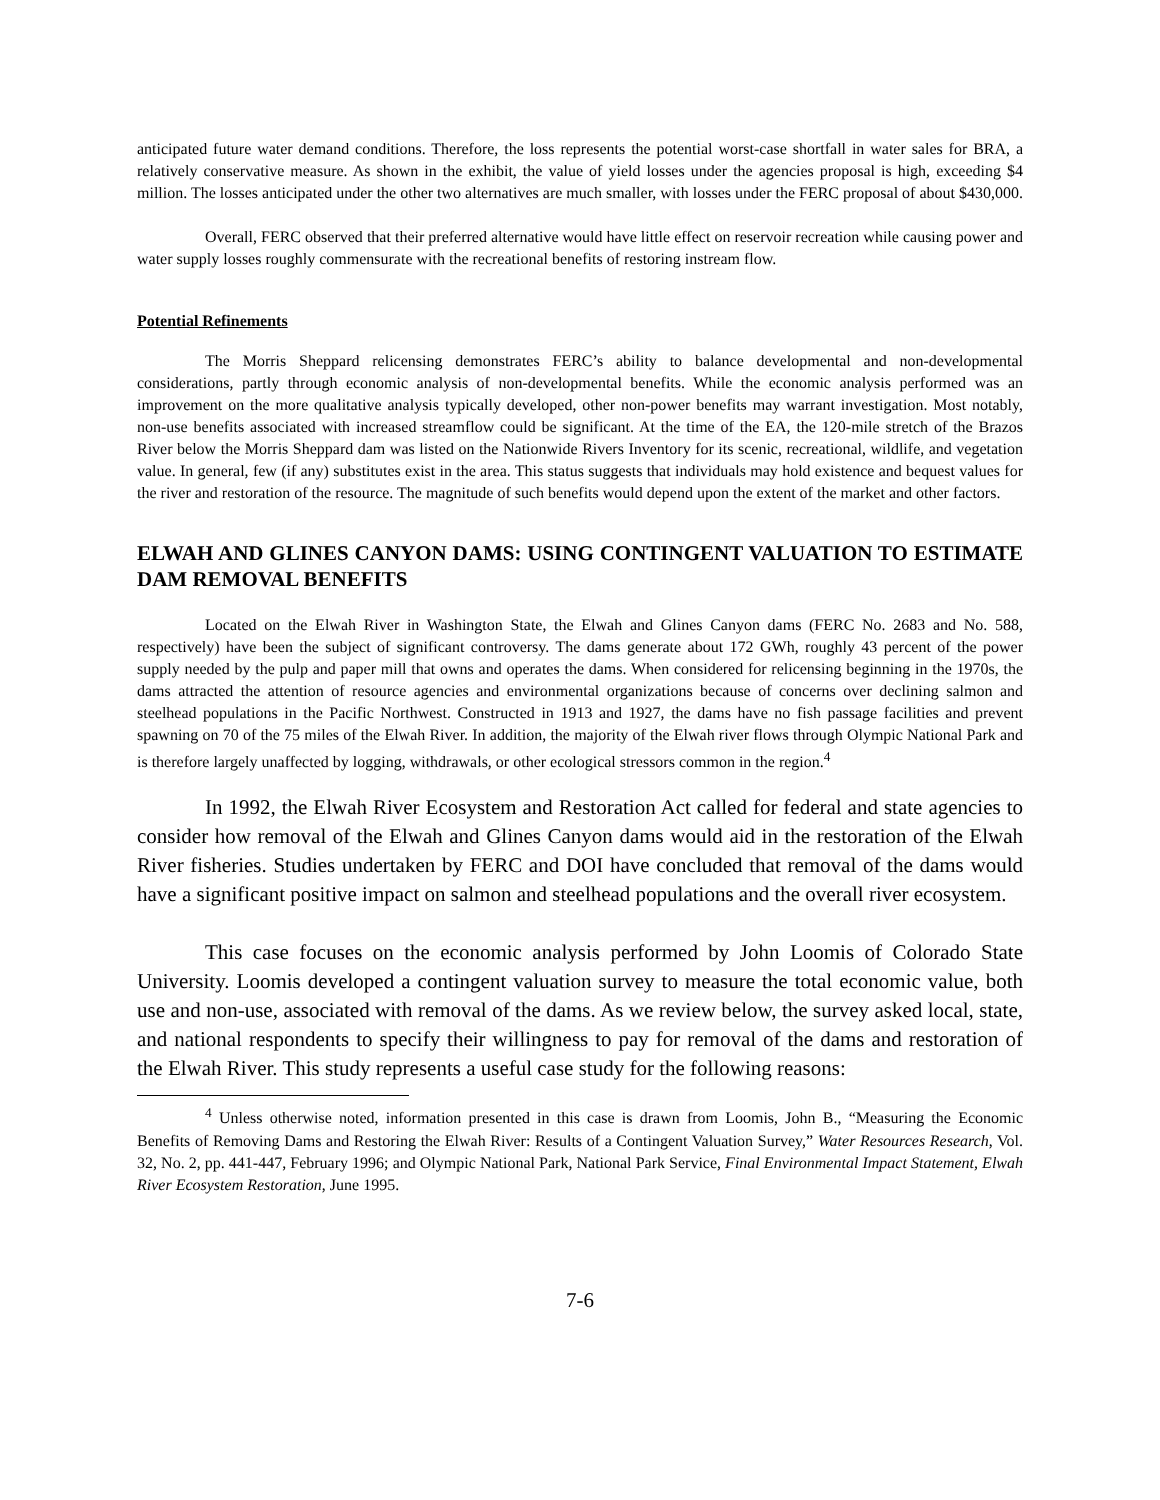anticipated future water demand conditions. Therefore, the loss represents the potential worst-case shortfall in water sales for BRA, a relatively conservative measure. As shown in the exhibit, the value of yield losses under the agencies proposal is high, exceeding $4 million. The losses anticipated under the other two alternatives are much smaller, with losses under the FERC proposal of about $430,000.
Overall, FERC observed that their preferred alternative would have little effect on reservoir recreation while causing power and water supply losses roughly commensurate with the recreational benefits of restoring instream flow.
Potential Refinements
The Morris Sheppard relicensing demonstrates FERC’s ability to balance developmental and non-developmental considerations, partly through economic analysis of non-developmental benefits. While the economic analysis performed was an improvement on the more qualitative analysis typically developed, other non-power benefits may warrant investigation. Most notably, non-use benefits associated with increased streamflow could be significant. At the time of the EA, the 120-mile stretch of the Brazos River below the Morris Sheppard dam was listed on the Nationwide Rivers Inventory for its scenic, recreational, wildlife, and vegetation value. In general, few (if any) substitutes exist in the area. This status suggests that individuals may hold existence and bequest values for the river and restoration of the resource. The magnitude of such benefits would depend upon the extent of the market and other factors.
ELWAH AND GLINES CANYON DAMS: USING CONTINGENT VALUATION TO ESTIMATE DAM REMOVAL BENEFITS
Located on the Elwah River in Washington State, the Elwah and Glines Canyon dams (FERC No. 2683 and No. 588, respectively) have been the subject of significant controversy. The dams generate about 172 GWh, roughly 43 percent of the power supply needed by the pulp and paper mill that owns and operates the dams. When considered for relicensing beginning in the 1970s, the dams attracted the attention of resource agencies and environmental organizations because of concerns over declining salmon and steelhead populations in the Pacific Northwest. Constructed in 1913 and 1927, the dams have no fish passage facilities and prevent spawning on 70 of the 75 miles of the Elwah River. In addition, the majority of the Elwah river flows through Olympic National Park and is therefore largely unaffected by logging, withdrawals, or other ecological stressors common in the region.<sup>4</sup>
In 1992, the Elwah River Ecosystem and Restoration Act called for federal and state agencies to consider how removal of the Elwah and Glines Canyon dams would aid in the restoration of the Elwah River fisheries. Studies undertaken by FERC and DOI have concluded that removal of the dams would have a significant positive impact on salmon and steelhead populations and the overall river ecosystem.
This case focuses on the economic analysis performed by John Loomis of Colorado State University. Loomis developed a contingent valuation survey to measure the total economic value, both use and non-use, associated with removal of the dams. As we review below, the survey asked local, state, and national respondents to specify their willingness to pay for removal of the dams and restoration of the Elwah River. This study represents a useful case study for the following reasons:
<sup>4</sup> Unless otherwise noted, information presented in this case is drawn from Loomis, John B., “Measuring the Economic Benefits of Removing Dams and Restoring the Elwah River: Results of a Contingent Valuation Survey,” Water Resources Research, Vol. 32, No. 2, pp. 441-447, February 1996; and Olympic National Park, National Park Service, Final Environmental Impact Statement, Elwah River Ecosystem Restoration, June 1995.
7-6